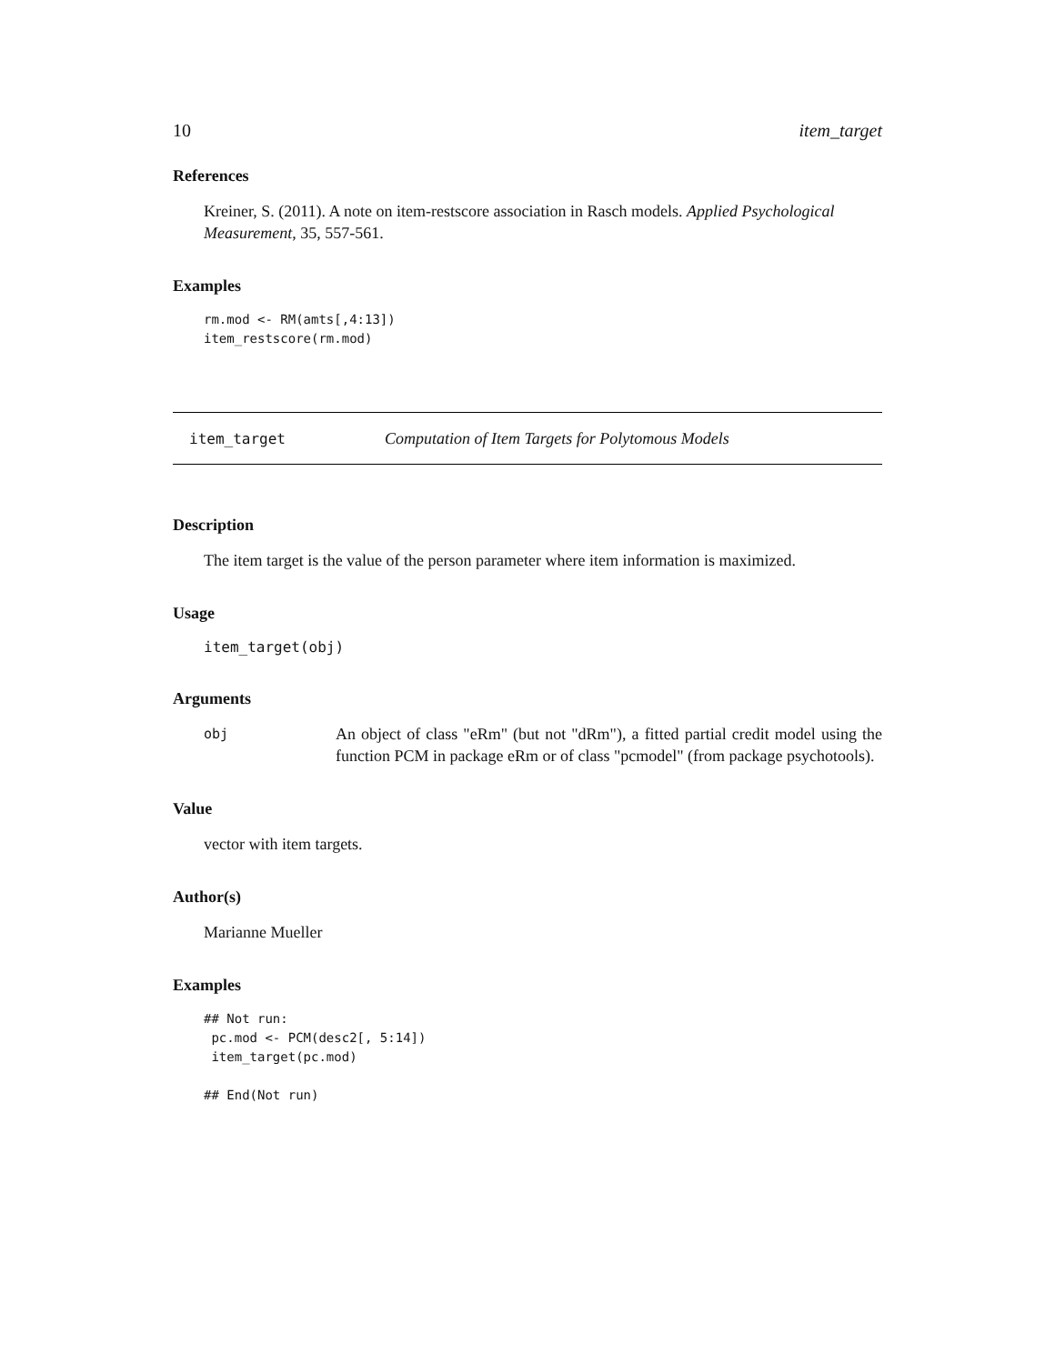10 item_target
References
Kreiner, S. (2011). A note on item-restscore association in Rasch models. Applied Psychological Measurement, 35, 557-561.
Examples
rm.mod <- RM(amts[,4:13])
item_restscore(rm.mod)
item_target Computation of Item Targets for Polytomous Models
Description
The item target is the value of the person parameter where item information is maximized.
Usage
item_target(obj)
Arguments
obj
An object of class "eRm" (but not "dRm"), a fitted partial credit model using the function PCM in package eRm or of class "pcmodel" (from package psychotools).
Value
vector with item targets.
Author(s)
Marianne Mueller
Examples
## Not run:
 pc.mod <- PCM(desc2[, 5:14])
 item_target(pc.mod)

## End(Not run)